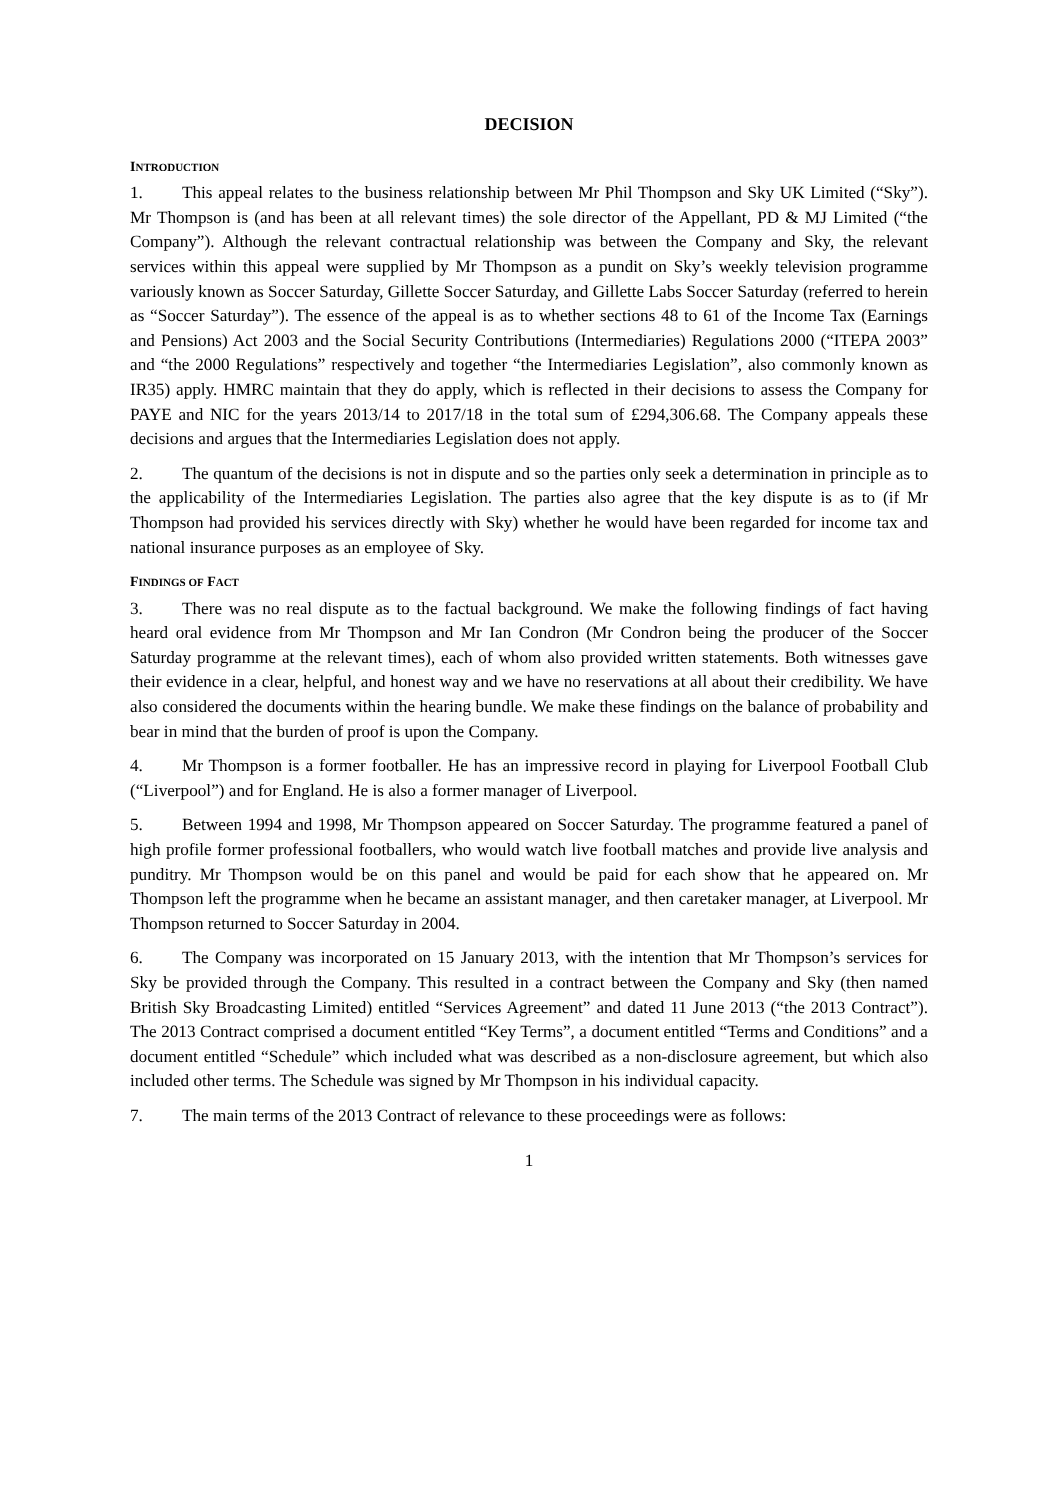DECISION
INTRODUCTION
1. This appeal relates to the business relationship between Mr Phil Thompson and Sky UK Limited (“Sky”). Mr Thompson is (and has been at all relevant times) the sole director of the Appellant, PD & MJ Limited (“the Company”). Although the relevant contractual relationship was between the Company and Sky, the relevant services within this appeal were supplied by Mr Thompson as a pundit on Sky’s weekly television programme variously known as Soccer Saturday, Gillette Soccer Saturday, and Gillette Labs Soccer Saturday (referred to herein as “Soccer Saturday”). The essence of the appeal is as to whether sections 48 to 61 of the Income Tax (Earnings and Pensions) Act 2003 and the Social Security Contributions (Intermediaries) Regulations 2000 (“ITEPA 2003” and “the 2000 Regulations” respectively and together “the Intermediaries Legislation”, also commonly known as IR35) apply. HMRC maintain that they do apply, which is reflected in their decisions to assess the Company for PAYE and NIC for the years 2013/14 to 2017/18 in the total sum of £294,306.68. The Company appeals these decisions and argues that the Intermediaries Legislation does not apply.
2. The quantum of the decisions is not in dispute and so the parties only seek a determination in principle as to the applicability of the Intermediaries Legislation. The parties also agree that the key dispute is as to (if Mr Thompson had provided his services directly with Sky) whether he would have been regarded for income tax and national insurance purposes as an employee of Sky.
FINDINGS OF FACT
3. There was no real dispute as to the factual background. We make the following findings of fact having heard oral evidence from Mr Thompson and Mr Ian Condron (Mr Condron being the producer of the Soccer Saturday programme at the relevant times), each of whom also provided written statements. Both witnesses gave their evidence in a clear, helpful, and honest way and we have no reservations at all about their credibility. We have also considered the documents within the hearing bundle. We make these findings on the balance of probability and bear in mind that the burden of proof is upon the Company.
4. Mr Thompson is a former footballer. He has an impressive record in playing for Liverpool Football Club (“Liverpool”) and for England. He is also a former manager of Liverpool.
5. Between 1994 and 1998, Mr Thompson appeared on Soccer Saturday. The programme featured a panel of high profile former professional footballers, who would watch live football matches and provide live analysis and punditry. Mr Thompson would be on this panel and would be paid for each show that he appeared on. Mr Thompson left the programme when he became an assistant manager, and then caretaker manager, at Liverpool. Mr Thompson returned to Soccer Saturday in 2004.
6. The Company was incorporated on 15 January 2013, with the intention that Mr Thompson’s services for Sky be provided through the Company. This resulted in a contract between the Company and Sky (then named British Sky Broadcasting Limited) entitled “Services Agreement” and dated 11 June 2013 (“the 2013 Contract”). The 2013 Contract comprised a document entitled “Key Terms”, a document entitled “Terms and Conditions” and a document entitled “Schedule” which included what was described as a non-disclosure agreement, but which also included other terms. The Schedule was signed by Mr Thompson in his individual capacity.
7. The main terms of the 2013 Contract of relevance to these proceedings were as follows:
1